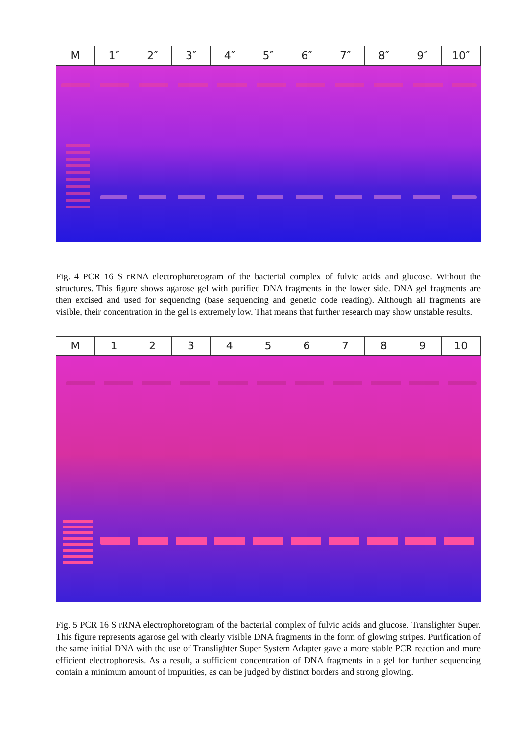M 1″ 2″ 3″ 4″ 5″ 6″ 7″ 8″ 9″ 10″
Fig. 4 PCR 16 S rRNA electrophoretogram of the bacterial complex of fulvic acids and glucose. Without the structures. This figure shows agarose gel with purified DNA fragments in the lower side. DNA gel fragments are then excised and used for sequencing (base sequencing and genetic code reading). Although all fragments are visible, their concentration in the gel is extremely low. That means that further research may show unstable results.
M 123456789 10
Fig. 5 PCR 16 S rRNA electrophoretogram of the bacterial complex of fulvic acids and glucose. Translighter Super. This figure represents agarose gel with clearly visible DNA fragments in the form of glowing stripes. Purification of the same initial DNA with the use of Translighter Super System Adapter gave a more stable PCR reaction and more efficient electrophoresis. As a result, a sufficient concentration of DNA fragments in a gel for further sequencing contain a minimum amount of impurities, as can be judged by distinct borders and strong glowing.